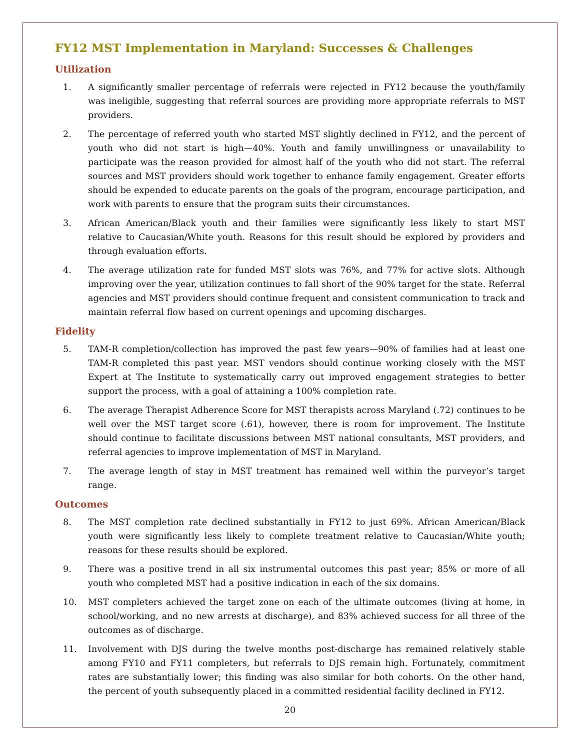FY12 MST Implementation in Maryland: Successes & Challenges
Utilization
1. A significantly smaller percentage of referrals were rejected in FY12 because the youth/family was ineligible, suggesting that referral sources are providing more appropriate referrals to MST providers.
2. The percentage of referred youth who started MST slightly declined in FY12, and the percent of youth who did not start is high—40%. Youth and family unwillingness or unavailability to participate was the reason provided for almost half of the youth who did not start. The referral sources and MST providers should work together to enhance family engagement. Greater efforts should be expended to educate parents on the goals of the program, encourage participation, and work with parents to ensure that the program suits their circumstances.
3. African American/Black youth and their families were significantly less likely to start MST relative to Caucasian/White youth. Reasons for this result should be explored by providers and through evaluation efforts.
4. The average utilization rate for funded MST slots was 76%, and 77% for active slots. Although improving over the year, utilization continues to fall short of the 90% target for the state. Referral agencies and MST providers should continue frequent and consistent communication to track and maintain referral flow based on current openings and upcoming discharges.
Fidelity
5. TAM-R completion/collection has improved the past few years—90% of families had at least one TAM-R completed this past year. MST vendors should continue working closely with the MST Expert at The Institute to systematically carry out improved engagement strategies to better support the process, with a goal of attaining a 100% completion rate.
6. The average Therapist Adherence Score for MST therapists across Maryland (.72) continues to be well over the MST target score (.61), however, there is room for improvement. The Institute should continue to facilitate discussions between MST national consultants, MST providers, and referral agencies to improve implementation of MST in Maryland.
7. The average length of stay in MST treatment has remained well within the purveyor’s target range.
Outcomes
8. The MST completion rate declined substantially in FY12 to just 69%. African American/Black youth were significantly less likely to complete treatment relative to Caucasian/White youth; reasons for these results should be explored.
9. There was a positive trend in all six instrumental outcomes this past year; 85% or more of all youth who completed MST had a positive indication in each of the six domains.
10. MST completers achieved the target zone on each of the ultimate outcomes (living at home, in school/working, and no new arrests at discharge), and 83% achieved success for all three of the outcomes as of discharge.
11. Involvement with DJS during the twelve months post-discharge has remained relatively stable among FY10 and FY11 completers, but referrals to DJS remain high. Fortunately, commitment rates are substantially lower; this finding was also similar for both cohorts. On the other hand, the percent of youth subsequently placed in a committed residential facility declined in FY12.
20